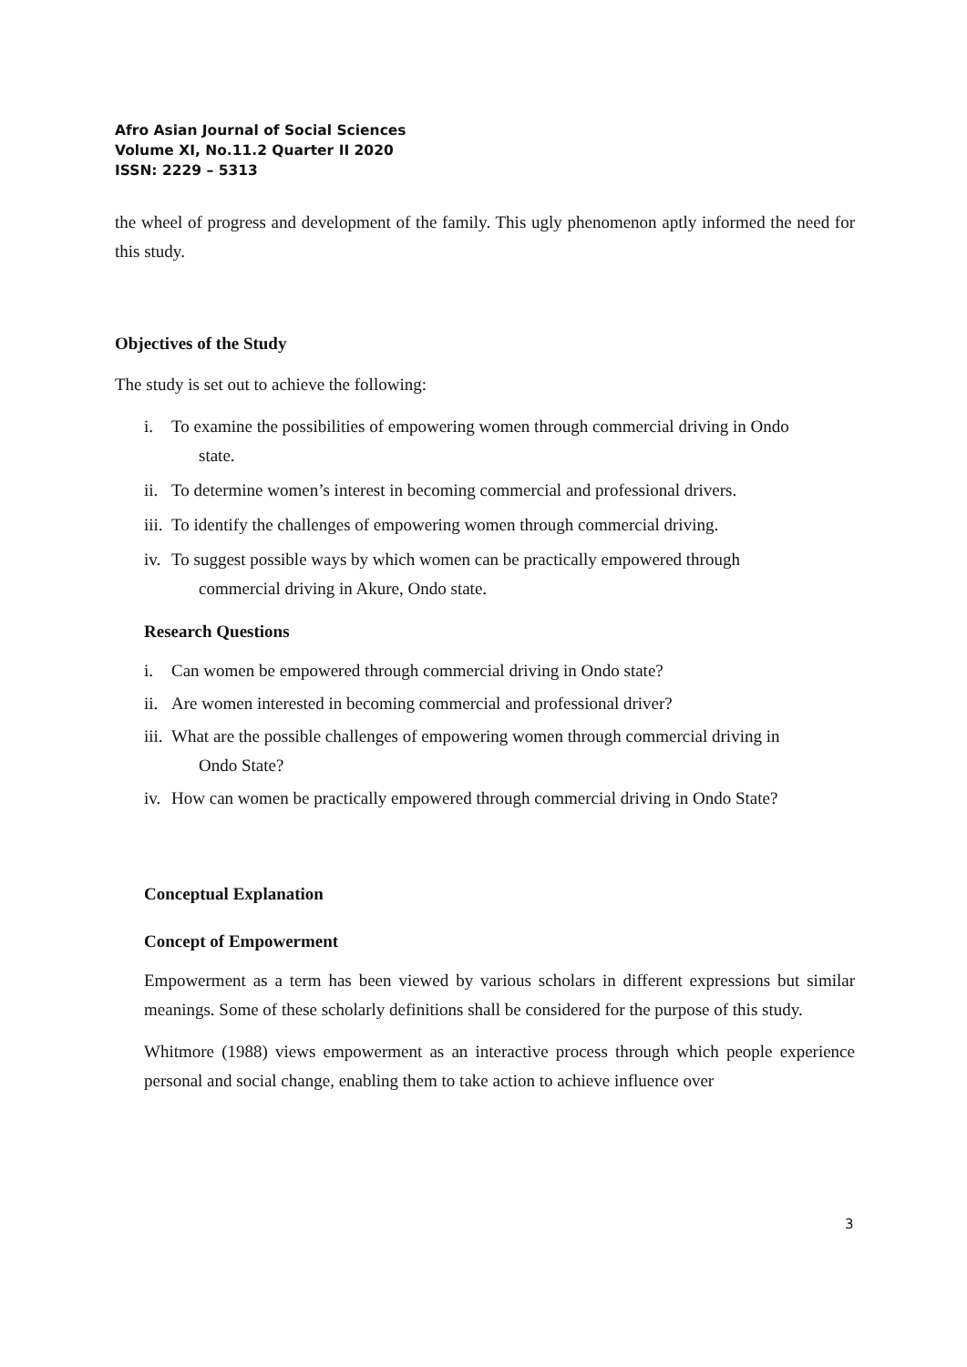Afro Asian Journal of Social Sciences
Volume XI, No.11.2 Quarter II 2020
ISSN: 2229 – 5313
the wheel of progress and development of the family. This ugly phenomenon aptly informed the need for this study.
Objectives of the Study
The study is set out to achieve the following:
i. To examine the possibilities of empowering women through commercial driving in Ondo
state.
ii. To determine women’s interest in becoming commercial and professional drivers.
iii. To identify the challenges of empowering women through commercial driving.
iv. To suggest possible ways by which women can be practically empowered through
commercial driving in Akure, Ondo state.
Research Questions
i. Can women be empowered through commercial driving in Ondo state?
ii. Are women interested in becoming commercial and professional driver?
iii. What are the possible challenges of empowering women through commercial driving in
Ondo State?
iv. How can women be practically empowered through commercial driving in Ondo State?
Conceptual Explanation
Concept of Empowerment
Empowerment as a term has been viewed by various scholars in different expressions but similar meanings. Some of these scholarly definitions shall be considered for the purpose of this study.
Whitmore (1988) views empowerment as an interactive process through which people experience personal and social change, enabling them to take action to achieve influence over
3